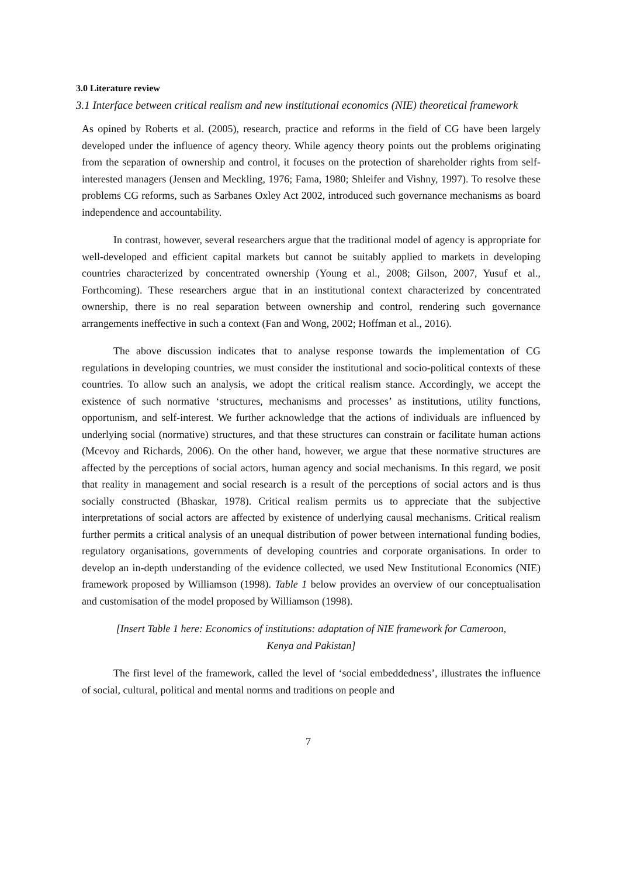3.0 Literature review
3.1 Interface between critical realism and new institutional economics (NIE) theoretical framework
As opined by Roberts et al. (2005), research, practice and reforms in the field of CG have been largely developed under the influence of agency theory. While agency theory points out the problems originating from the separation of ownership and control, it focuses on the protection of shareholder rights from self-interested managers (Jensen and Meckling, 1976; Fama, 1980; Shleifer and Vishny, 1997). To resolve these problems CG reforms, such as Sarbanes Oxley Act 2002, introduced such governance mechanisms as board independence and accountability.
In contrast, however, several researchers argue that the traditional model of agency is appropriate for well-developed and efficient capital markets but cannot be suitably applied to markets in developing countries characterized by concentrated ownership (Young et al., 2008; Gilson, 2007, Yusuf et al., Forthcoming). These researchers argue that in an institutional context characterized by concentrated ownership, there is no real separation between ownership and control, rendering such governance arrangements ineffective in such a context (Fan and Wong, 2002; Hoffman et al., 2016).
The above discussion indicates that to analyse response towards the implementation of CG regulations in developing countries, we must consider the institutional and socio-political contexts of these countries. To allow such an analysis, we adopt the critical realism stance. Accordingly, we accept the existence of such normative ‘structures, mechanisms and processes’ as institutions, utility functions, opportunism, and self-interest. We further acknowledge that the actions of individuals are influenced by underlying social (normative) structures, and that these structures can constrain or facilitate human actions (Mcevoy and Richards, 2006). On the other hand, however, we argue that these normative structures are affected by the perceptions of social actors, human agency and social mechanisms. In this regard, we posit that reality in management and social research is a result of the perceptions of social actors and is thus socially constructed (Bhaskar, 1978). Critical realism permits us to appreciate that the subjective interpretations of social actors are affected by existence of underlying causal mechanisms. Critical realism further permits a critical analysis of an unequal distribution of power between international funding bodies, regulatory organisations, governments of developing countries and corporate organisations. In order to develop an in-depth understanding of the evidence collected, we used New Institutional Economics (NIE) framework proposed by Williamson (1998). Table 1 below provides an overview of our conceptualisation and customisation of the model proposed by Williamson (1998).
[Insert Table 1 here: Economics of institutions: adaptation of NIE framework for Cameroon,
Kenya and Pakistan]
The first level of the framework, called the level of ‘social embeddedness’, illustrates the influence of social, cultural, political and mental norms and traditions on people and
7